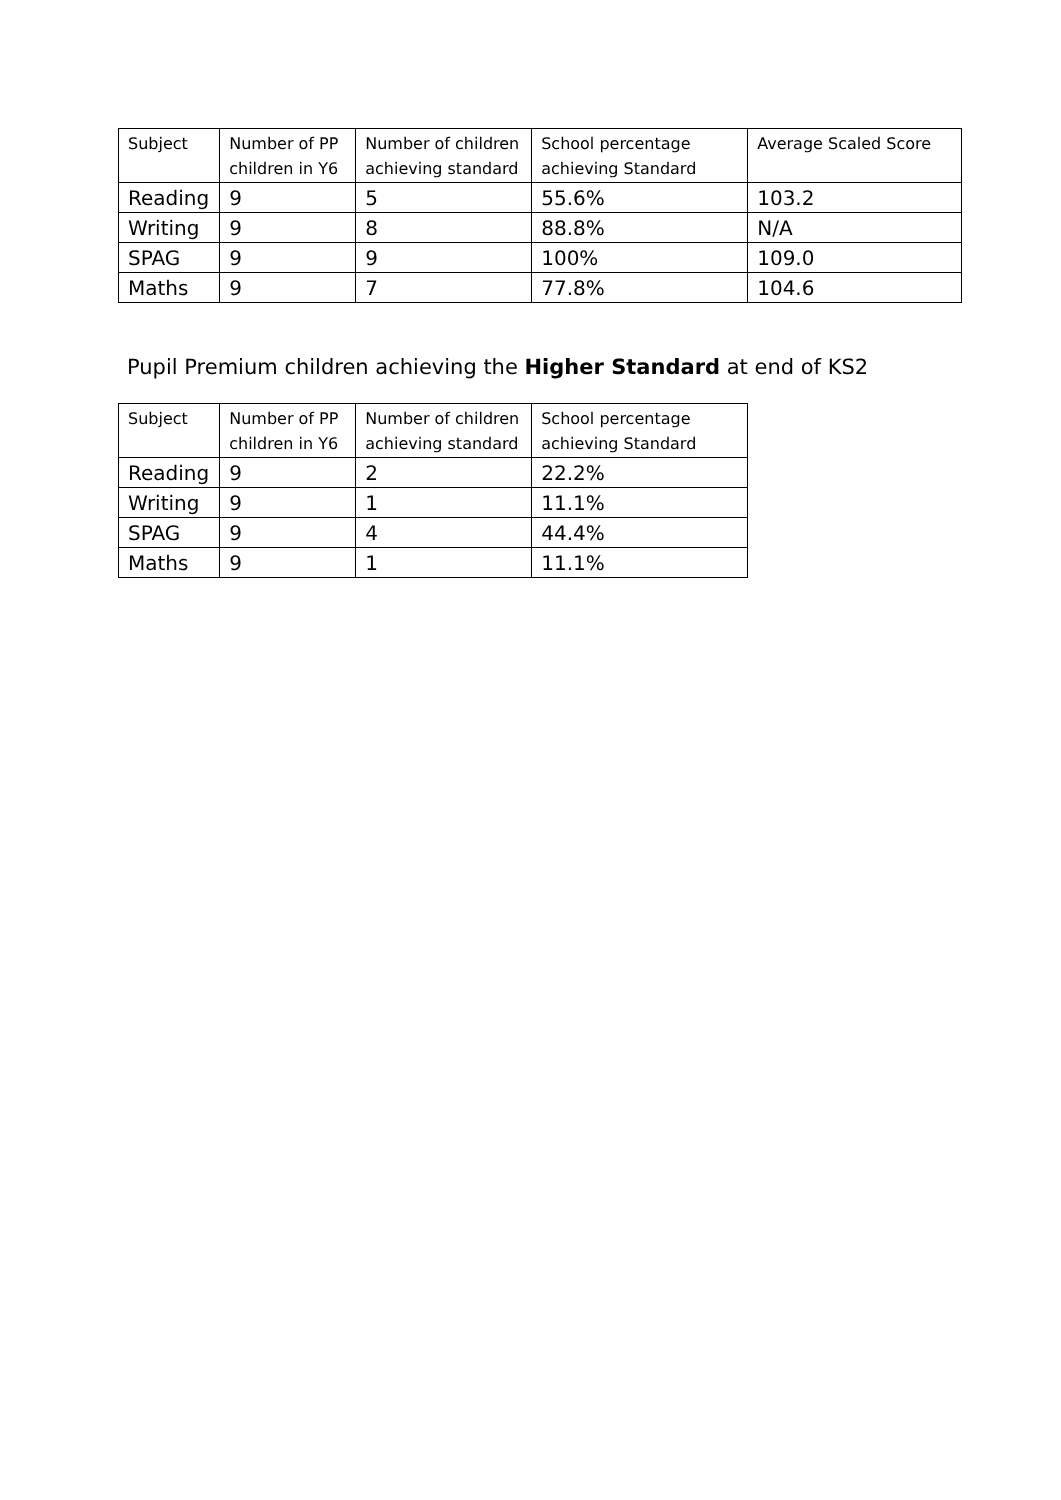| Subject | Number of PP children in Y6 | Number of children achieving standard | School percentage achieving Standard | Average Scaled Score |
| --- | --- | --- | --- | --- |
| Reading | 9 | 5 | 55.6% | 103.2 |
| Writing | 9 | 8 | 88.8% | N/A |
| SPAG | 9 | 9 | 100% | 109.0 |
| Maths | 9 | 7 | 77.8% | 104.6 |
Pupil Premium children achieving the Higher Standard at end of KS2
| Subject | Number of PP children in Y6 | Number of children achieving standard | School percentage achieving Standard |
| --- | --- | --- | --- |
| Reading | 9 | 2 | 22.2% |
| Writing | 9 | 1 | 11.1% |
| SPAG | 9 | 4 | 44.4% |
| Maths | 9 | 1 | 11.1% |